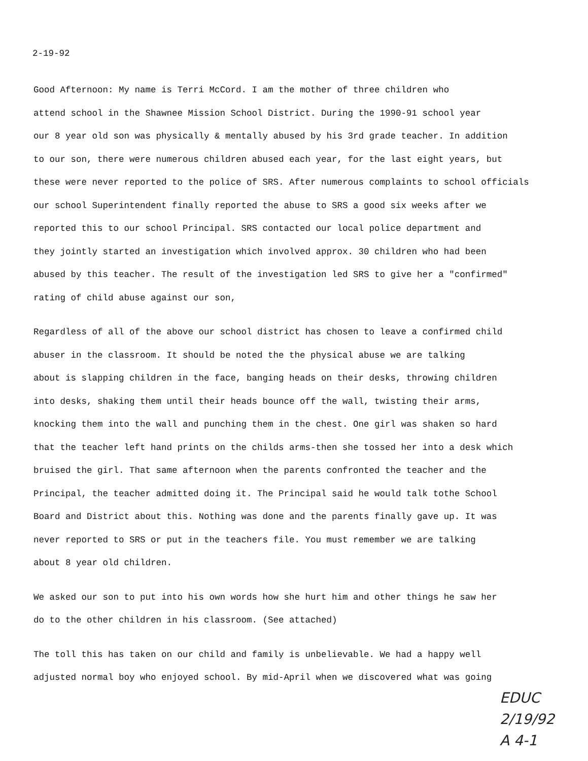2-19-92
Good Afternoon: My name is Terri McCord. I am the mother of three children who
attend school in the Shawnee Mission School District. During the 1990-91 school year
our 8 year old son was physically & mentally abused by his 3rd grade teacher. In addition
to our son, there were numerous children abused each year, for the last eight years, but
these were never reported to the police of SRS. After numerous complaints to school officials
our school Superintendent finally reported the abuse to SRS a good six weeks after we
reported this to our school Principal. SRS contacted our local police department and
they jointly started an investigation which involved approx. 30 children who had been
abused by this teacher. The result of the investigation led SRS to give her a "confirmed"
rating of child abuse against our son,
Regardless of all of the above our school district has chosen to leave a confirmed child
abuser in the classroom. It should be noted the the physical abuse we are talking
about is slapping children in the face, banging heads on their desks, throwing children
into desks, shaking them until their heads bounce off the wall, twisting their arms,
knocking them into the wall and punching them in the chest. One girl was shaken so hard
that the teacher left hand prints on the childs arms-then she tossed her into a desk which
bruised the girl. That same afternoon when the parents confronted the teacher and the
Principal, the teacher admitted doing it. The Principal said he would talk tothe School
Board and District about this. Nothing was done and the parents finally gave up. It was
never reported to SRS or put in the teachers file. You must remember we are talking
about 8 year old children.
We asked our son to put into his own words how she hurt him and other things he saw her
do to the other children in his classroom. (See attached)
The toll this has taken on our child and family is unbelievable. We had a happy well
adjusted normal boy who enjoyed school. By mid-April when we discovered what was going
EDUC
2/19/92
A 4-1